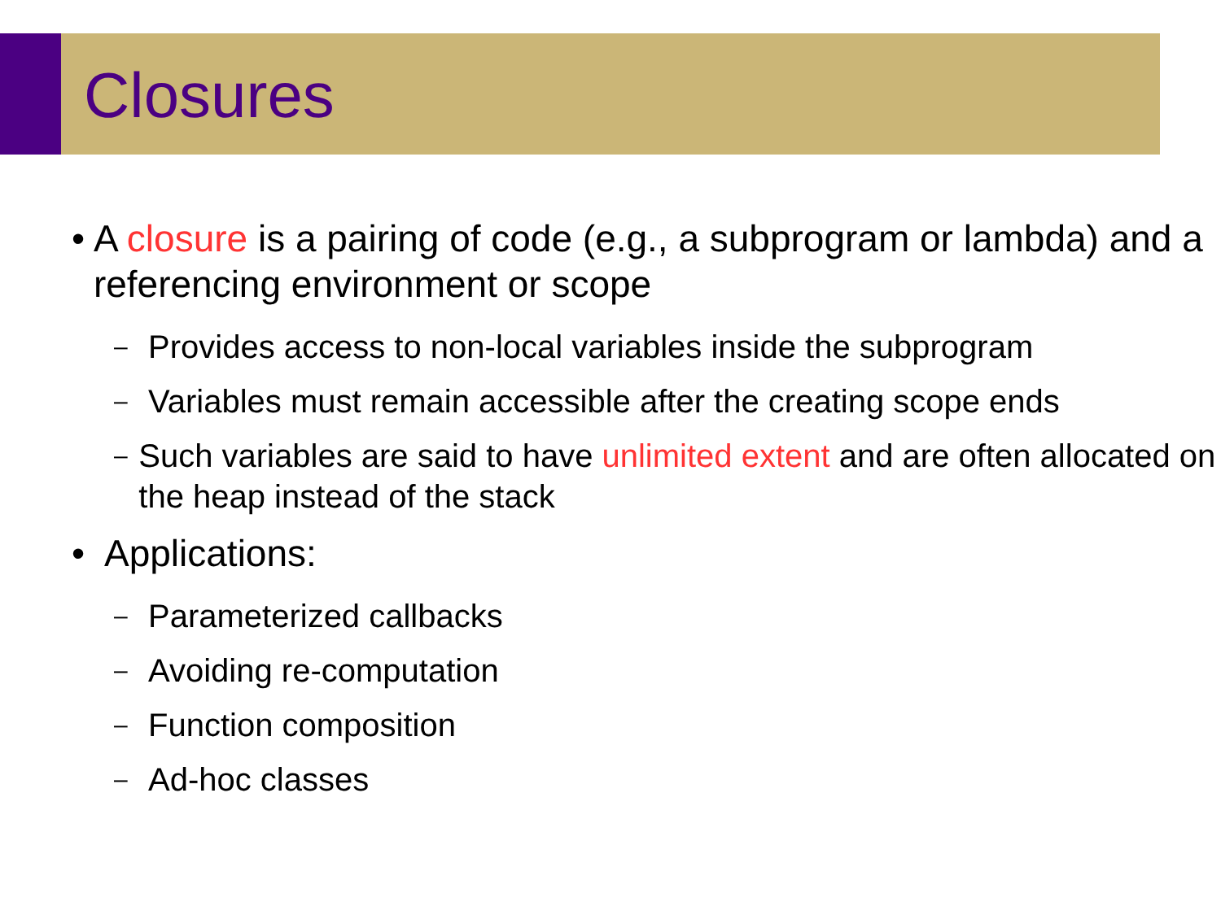Closures
• A closure is a pairing of code (e.g., a subprogram or lambda) and a referencing environment or scope
– Provides access to non-local variables inside the subprogram
– Variables must remain accessible after the creating scope ends
– Such variables are said to have unlimited extent and are often allocated on the heap instead of the stack
• Applications:
– Parameterized callbacks
– Avoiding re-computation
– Function composition
– Ad-hoc classes